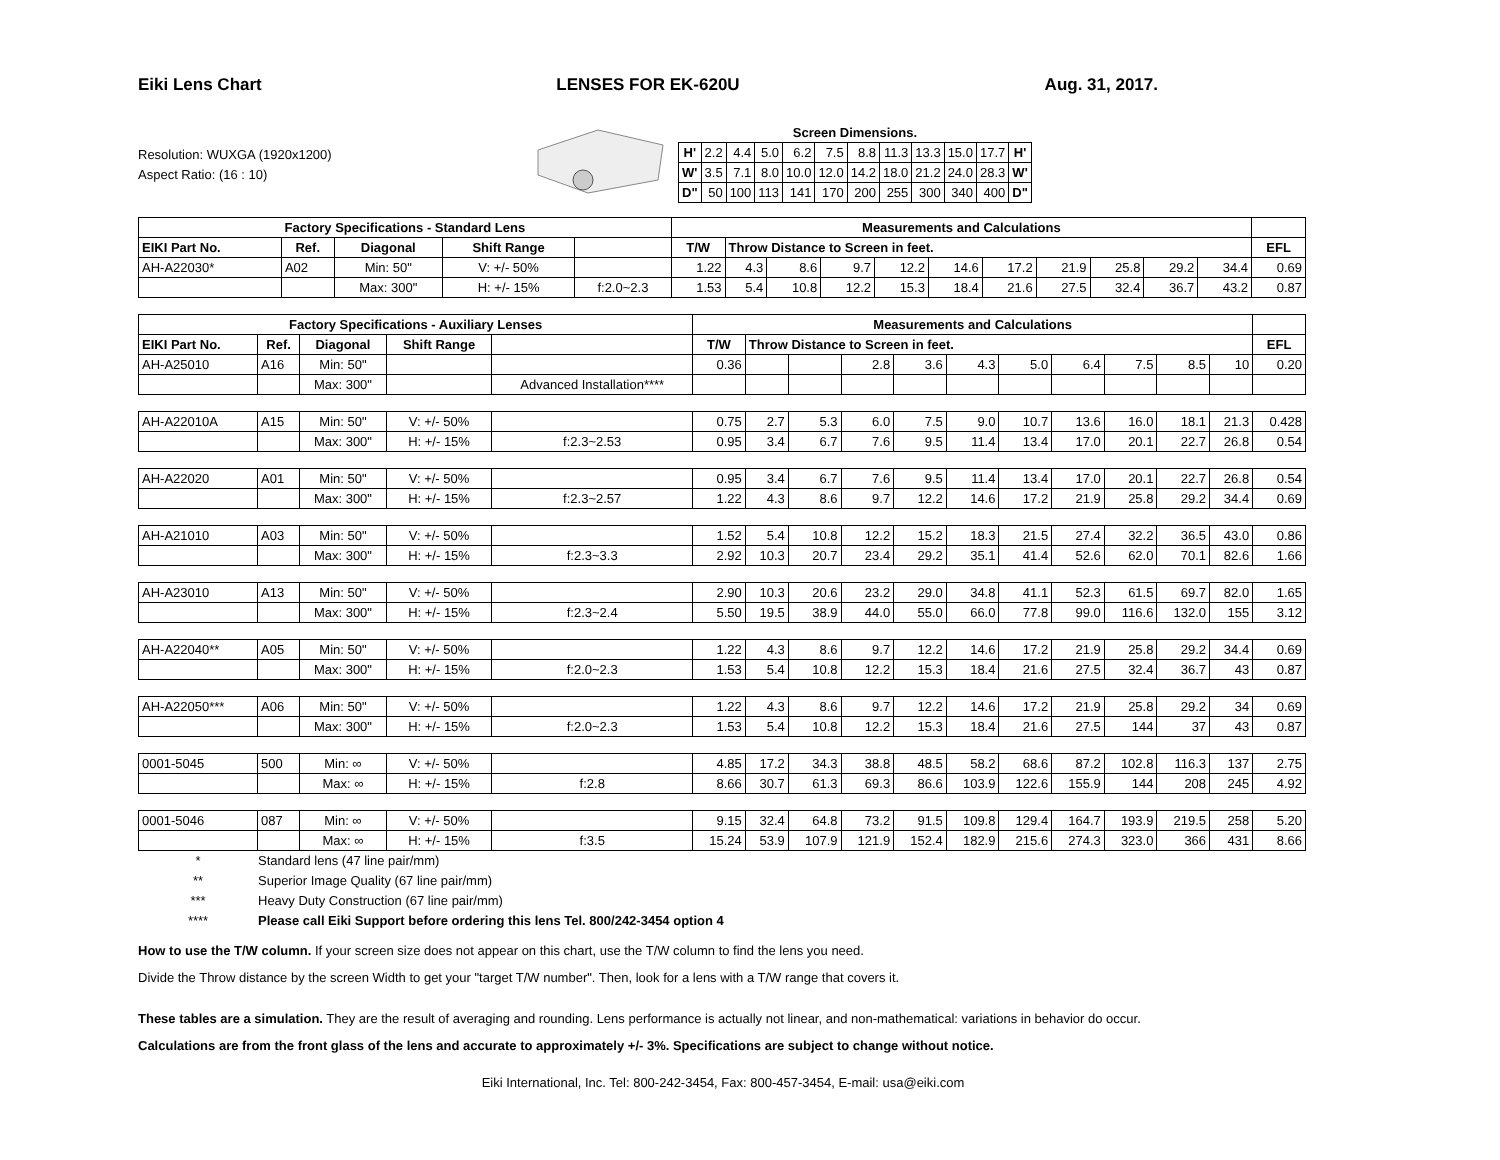Eiki Lens Chart LENSES FOR EK-620U Aug. 31, 2017.
Resolution: WUXGA (1920x1200)
Aspect Ratio: (16 : 10)
Screen Dimensions.
| H' | 2.2 | 4.4 | 5.0 | 6.2 | 7.5 | 8.8 | 11.3 | 13.3 | 15.0 | 17.7 | H' |
| W' | 3.5 | 7.1 | 8.0 | 10.0 | 12.0 | 14.2 | 18.0 | 21.2 | 24.0 | 28.3 | W' |
| D" | 50 | 100 | 113 | 141 | 170 | 200 | 255 | 300 | 340 | 400 | D" |
| Factory Specifications - Standard Lens | | | | | Measurements and Calculations | | | | | | | | | | | |
| --- | --- | --- | --- | --- | --- | --- | --- | --- | --- | --- | --- | --- | --- | --- | --- | --- |
| EIKI Part No. | Ref. | Diagonal | Shift Range | | T/W | Throw Distance to Screen in feet. | | | | | | | | | | EFL |
| AH-A22030* | A02 | Min: 50" | V: +/- 50% | | 1.22 | 4.3 | 8.6 | 9.7 | 12.2 | 14.6 | 17.2 | 21.9 | 25.8 | 29.2 | 34.4 | 0.69 |
| | | Max: 300" | H: +/- 15% | f:2.0~2.3 | 1.53 | 5.4 | 10.8 | 12.2 | 15.3 | 18.4 | 21.6 | 27.5 | 32.4 | 36.7 | 43.2 | 0.87 |
| Factory Specifications - Auxiliary Lenses | | | | | Measurements and Calculations | | | | | | | | | | | |
| --- | --- | --- | --- | --- | --- | --- | --- | --- | --- | --- | --- | --- | --- | --- | --- | --- |
| EIKI Part No. | Ref. | Diagonal | Shift Range | | T/W | Throw Distance to Screen in feet. | | | | | | | | | | EFL |
| AH-A25010 | A16 | Min: 50" | | | 0.36 | | | 2.8 | 3.6 | 4.3 | 5.0 | 6.4 | 7.5 | 8.5 | 10 | 0.20 |
| | | Max: 300" | | Advanced Installation**** | | | | | | | | | | | | |
| AH-A22010A | A15 | Min: 50" | V: +/- 50% | | 0.75 | 2.7 | 5.3 | 6.0 | 7.5 | 9.0 | 10.7 | 13.6 | 16.0 | 18.1 | 21.3 | 0.428 |
| | | Max: 300" | H: +/- 15% | f:2.3~2.53 | 0.95 | 3.4 | 6.7 | 7.6 | 9.5 | 11.4 | 13.4 | 17.0 | 20.1 | 22.7 | 26.8 | 0.54 |
| AH-A22020 | A01 | Min: 50" | V: +/- 50% | | 0.95 | 3.4 | 6.7 | 7.6 | 9.5 | 11.4 | 13.4 | 17.0 | 20.1 | 22.7 | 26.8 | 0.54 |
| | | Max: 300" | H: +/- 15% | f:2.3~2.57 | 1.22 | 4.3 | 8.6 | 9.7 | 12.2 | 14.6 | 17.2 | 21.9 | 25.8 | 29.2 | 34.4 | 0.69 |
| AH-A21010 | A03 | Min: 50" | V: +/- 50% | | 1.52 | 5.4 | 10.8 | 12.2 | 15.2 | 18.3 | 21.5 | 27.4 | 32.2 | 36.5 | 43.0 | 0.86 |
| | | Max: 300" | H: +/- 15% | f:2.3~3.3 | 2.92 | 10.3 | 20.7 | 23.4 | 29.2 | 35.1 | 41.4 | 52.6 | 62.0 | 70.1 | 82.6 | 1.66 |
| AH-A23010 | A13 | Min: 50" | V: +/- 50% | | 2.90 | 10.3 | 20.6 | 23.2 | 29.0 | 34.8 | 41.1 | 52.3 | 61.5 | 69.7 | 82.0 | 1.65 |
| | | Max: 300" | H: +/- 15% | f:2.3~2.4 | 5.50 | 19.5 | 38.9 | 44.0 | 55.0 | 66.0 | 77.8 | 99.0 | 116.6 | 132.0 | 155 | 3.12 |
| AH-A22040** | A05 | Min: 50" | V: +/- 50% | | 1.22 | 4.3 | 8.6 | 9.7 | 12.2 | 14.6 | 17.2 | 21.9 | 25.8 | 29.2 | 34.4 | 0.69 |
| | | Max: 300" | H: +/- 15% | f:2.0~2.3 | 1.53 | 5.4 | 10.8 | 12.2 | 15.3 | 18.4 | 21.6 | 27.5 | 32.4 | 36.7 | 43 | 0.87 |
| AH-A22050*** | A06 | Min: 50" | V: +/- 50% | | 1.22 | 4.3 | 8.6 | 9.7 | 12.2 | 14.6 | 17.2 | 21.9 | 25.8 | 29.2 | 34 | 0.69 |
| | | Max: 300" | H: +/- 15% | f:2.0~2.3 | 1.53 | 5.4 | 10.8 | 12.2 | 15.3 | 18.4 | 21.6 | 27.5 | 144 | 37 | 43 | 0.87 |
| 0001-5045 | 500 | Min: ∞ | V: +/- 50% | | 4.85 | 17.2 | 34.3 | 38.8 | 48.5 | 58.2 | 68.6 | 87.2 | 102.8 | 116.3 | 137 | 2.75 |
| | | Max: ∞ | H: +/- 15% | f:2.8 | 8.66 | 30.7 | 61.3 | 69.3 | 86.6 | 103.9 | 122.6 | 155.9 | 144 | 208 | 245 | 4.92 |
| 0001-5046 | 087 | Min: ∞ | V: +/- 50% | | 9.15 | 32.4 | 64.8 | 73.2 | 91.5 | 109.8 | 129.4 | 164.7 | 193.9 | 219.5 | 258 | 5.20 |
| | | Max: ∞ | H: +/- 15% | f:3.5 | 15.24 | 53.9 | 107.9 | 121.9 | 152.4 | 182.9 | 215.6 | 274.3 | 323.0 | 366 | 431 | 8.66 |
* Standard lens (47 line pair/mm)
** Superior Image Quality (67 line pair/mm)
*** Heavy Duty Construction (67 line pair/mm)
**** Please call Eiki Support before ordering this lens Tel. 800/242-3454 option 4
How to use the T/W column. If your screen size does not appear on this chart, use the T/W column to find the lens you need.
Divide the Throw distance by the screen Width to get your "target T/W number". Then, look for a lens with a T/W range that covers it.
These tables are a simulation. They are the result of averaging and rounding. Lens performance is actually not linear, and non-mathematical: variations in behavior do occur.
Calculations are from the front glass of the lens and accurate to approximately +/- 3%. Specifications are subject to change without notice.
Eiki International, Inc. Tel: 800-242-3454, Fax: 800-457-3454, E-mail: usa@eiki.com